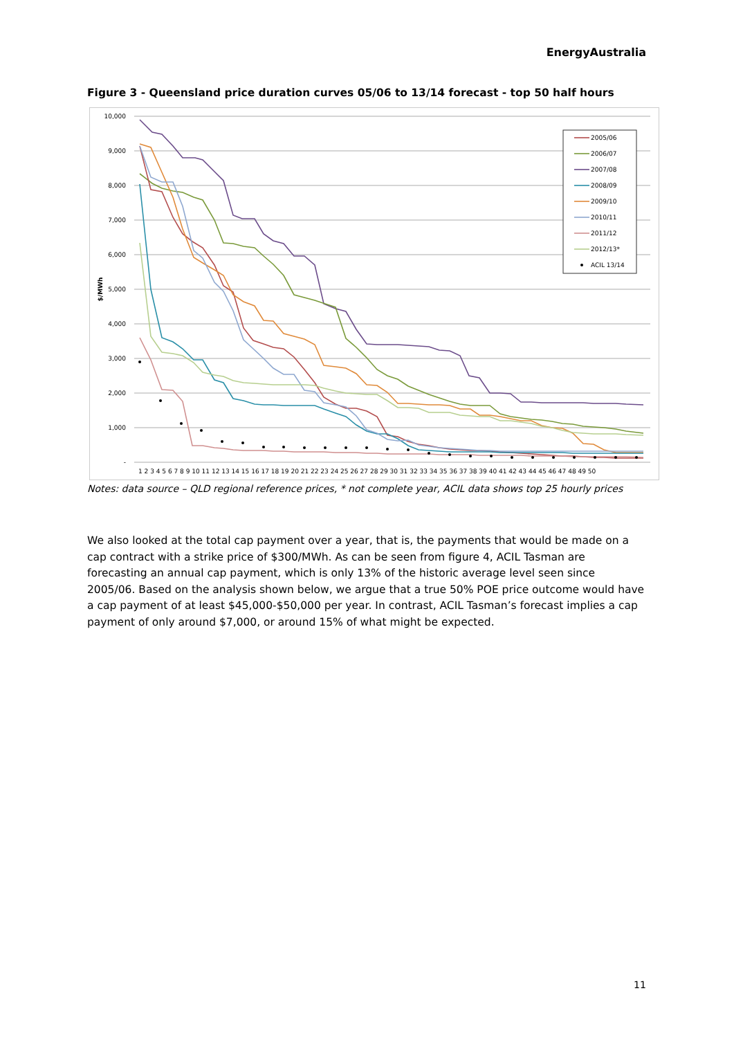EnergyAustralia
Figure 3 - Queensland price duration curves 05/06 to 13/14 forecast - top 50 half hours
10,000
9,000
8,000
7,000
6,000
5,000
4,000
3,000
2,000
1,000
-
$/MWh
1 2 3 4 5 6 7 8 9 10 11 12 13 14 15 16 17 18 19 20 21 22 23 24 25 26 27 28 29 30 31 32 33 34 35 36 37 38 39 40 41 42 43 44 45 46 47 48 49 50
2005/06
2006/07
2007/08
2008/09
2009/10
2010/11
2011/12
2012/13*
ACIL 13/14
Notes: data source – QLD regional reference prices, * not complete year, ACIL data shows top 25 hourly prices
We also looked at the total cap payment over a year, that is, the payments that would be made on a cap contract with a strike price of $300/MWh. As can be seen from figure 4, ACIL Tasman are forecasting an annual cap payment, which is only 13% of the historic average level seen since 2005/06. Based on the analysis shown below, we argue that a true 50% POE price outcome would have a cap payment of at least $45,000-$50,000 per year. In contrast, ACIL Tasman’s forecast implies a cap payment of only around $7,000, or around 15% of what might be expected.
11